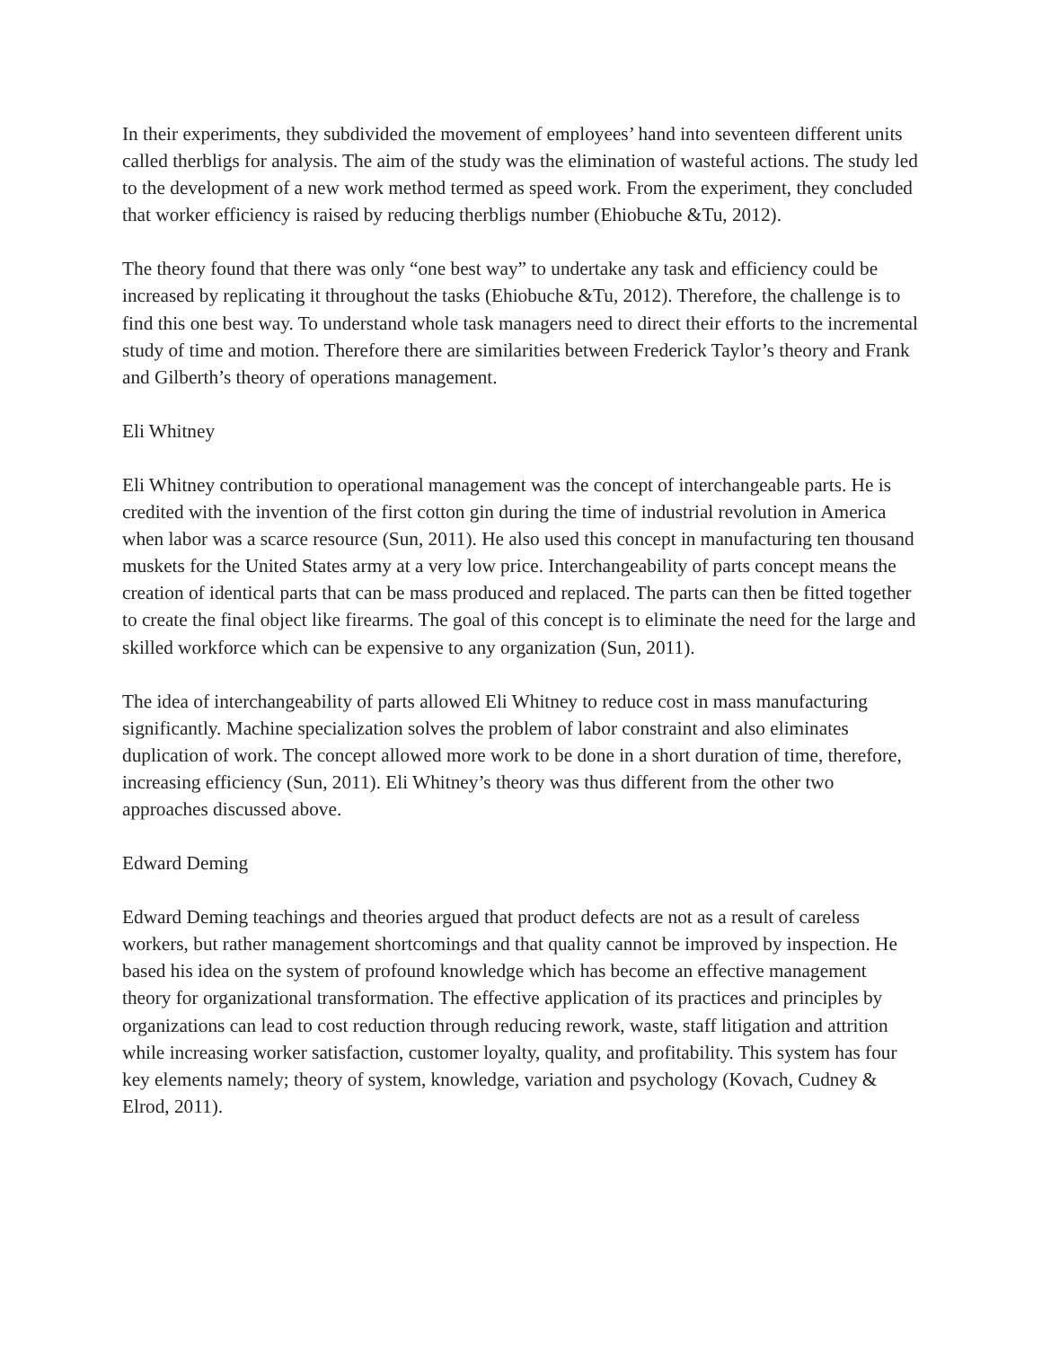In their experiments, they subdivided the movement of employees’ hand into seventeen different units called therbligs for analysis. The aim of the study was the elimination of wasteful actions. The study led to the development of a new work method termed as speed work. From the experiment, they concluded that worker efficiency is raised by reducing therbligs number (Ehiobuche &Tu, 2012).
The theory found that there was only “one best way” to undertake any task and efficiency could be increased by replicating it throughout the tasks (Ehiobuche &Tu, 2012). Therefore, the challenge is to find this one best way. To understand whole task managers need to direct their efforts to the incremental study of time and motion. Therefore there are similarities between Frederick Taylor’s theory and Frank and Gilberth’s theory of operations management.
Eli Whitney
Eli Whitney contribution to operational management was the concept of interchangeable parts. He is credited with the invention of the first cotton gin during the time of industrial revolution in America when labor was a scarce resource (Sun, 2011). He also used this concept in manufacturing ten thousand muskets for the United States army at a very low price. Interchangeability of parts concept means the creation of identical parts that can be mass produced and replaced. The parts can then be fitted together to create the final object like firearms. The goal of this concept is to eliminate the need for the large and skilled workforce which can be expensive to any organization (Sun, 2011).
The idea of interchangeability of parts allowed Eli Whitney to reduce cost in mass manufacturing significantly. Machine specialization solves the problem of labor constraint and also eliminates duplication of work. The concept allowed more work to be done in a short duration of time, therefore, increasing efficiency (Sun, 2011). Eli Whitney’s theory was thus different from the other two approaches discussed above.
Edward Deming
Edward Deming teachings and theories argued that product defects are not as a result of careless workers, but rather management shortcomings and that quality cannot be improved by inspection. He based his idea on the system of profound knowledge which has become an effective management theory for organizational transformation. The effective application of its practices and principles by organizations can lead to cost reduction through reducing rework, waste, staff litigation and attrition while increasing worker satisfaction, customer loyalty, quality, and profitability. This system has four key elements namely; theory of system, knowledge, variation and psychology (Kovach, Cudney & Elrod, 2011).